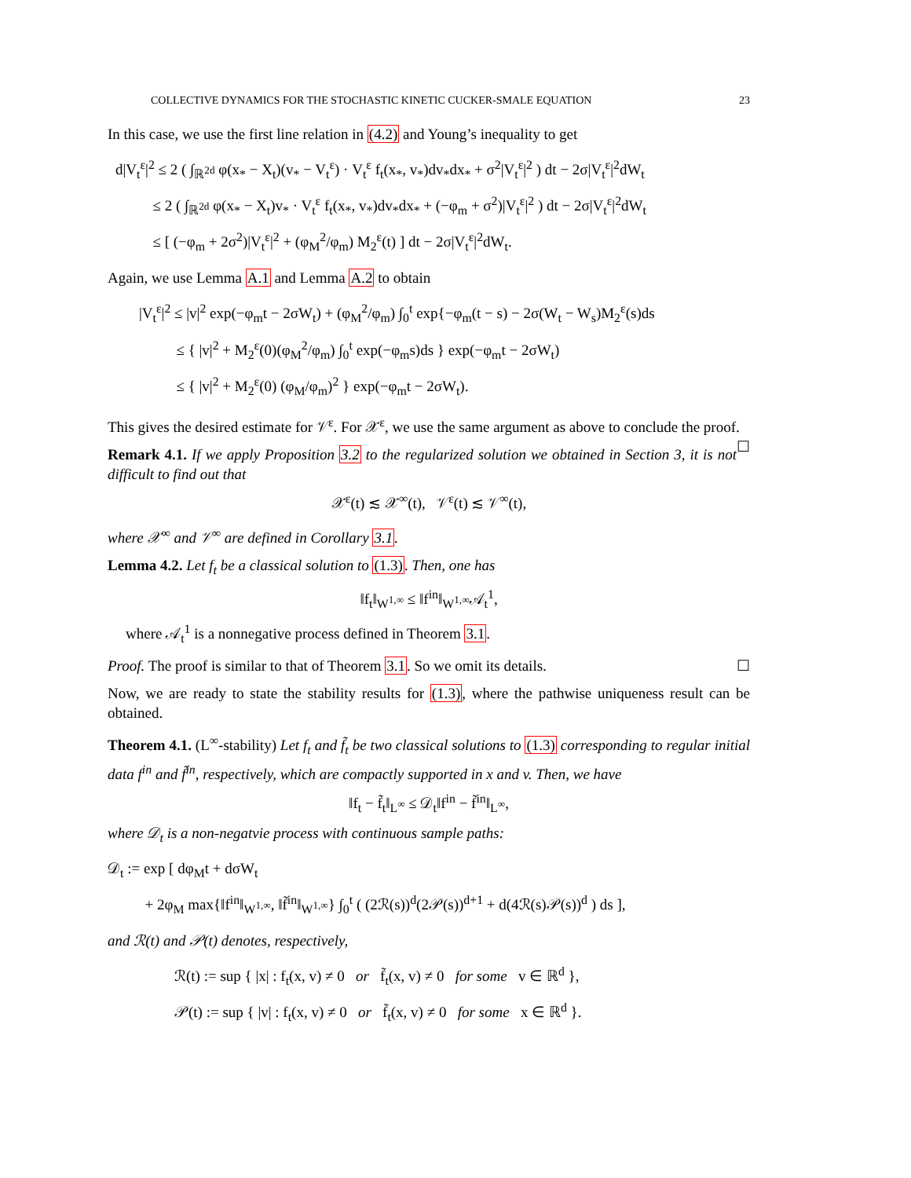COLLECTIVE DYNAMICS FOR THE STOCHASTIC KINETIC CUCKER-SMALE EQUATION 23
In this case, we use the first line relation in (4.2) and Young’s inequality to get
d|V<sub>t</sub><sup>ε</sup>|<sup>2</sup> ≤ 2 ( ∫<sub>ℝ<sup>2d</sup></sub> φ(x<sub>*</sub> − X<sub>t</sub>)(v<sub>*</sub> − V<sub>t</sub><sup>ε</sup>) · V<sub>t</sub><sup>ε</sup> f<sub>t</sub>(x<sub>*</sub>, v<sub>*</sub>)dv<sub>*</sub>dx<sub>*</sub> + σ<sup>2</sup>|V<sub>t</sub><sup>ε</sup>|<sup>2</sup> ) dt − 2σ|V<sub>t</sub><sup>ε</sup>|<sup>2</sup>dW<sub>t</sub>
   ≤ 2 ( ∫<sub>ℝ<sup>2d</sup></sub> φ(x<sub>*</sub> − X<sub>t</sub>)v<sub>*</sub> · V<sub>t</sub><sup>ε</sup> f<sub>t</sub>(x<sub>*</sub>, v<sub>*</sub>)dv<sub>*</sub>dx<sub>*</sub> + (−φ<sub>m</sub> + σ<sup>2</sup>)|V<sub>t</sub><sup>ε</sup>|<sup>2</sup> ) dt − 2σ|V<sub>t</sub><sup>ε</sup>|<sup>2</sup>dW<sub>t</sub>
   ≤ [ (−φ<sub>m</sub> + 2σ<sup>2</sup>)|V<sub>t</sub><sup>ε</sup>|<sup>2</sup> + (φ<sub>M</sub><sup>2</sup>/φ<sub>m</sub>) M<sub>2</sub><sup>ε</sup>(t) ] dt − 2σ|V<sub>t</sub><sup>ε</sup>|<sup>2</sup>dW<sub>t</sub>.
Again, we use Lemma A.1 and Lemma A.2 to obtain
|V<sub>t</sub><sup>ε</sup>|<sup>2</sup> ≤ |v|<sup>2</sup> exp(−φ<sub>m</sub>t − 2σW<sub>t</sub>) + (φ<sub>M</sub><sup>2</sup>/φ<sub>m</sub>) ∫<sub>0</sub><sup>t</sup> exp{−φ<sub>m</sub>(t − s) − 2σ(W<sub>t</sub> − W<sub>s</sub>)M<sub>2</sub><sup>ε</sup>(s)ds
   ≤ { |v|<sup>2</sup> + M<sub>2</sub><sup>ε</sup>(0)(φ<sub>M</sub><sup>2</sup>/φ<sub>m</sub>) ∫<sub>0</sub><sup>t</sup> exp(−φ<sub>m</sub>s)ds } exp(−φ<sub>m</sub>t − 2σW<sub>t</sub>)
   ≤ { |v|<sup>2</sup> + M<sub>2</sub><sup>ε</sup>(0) (φ<sub>M</sub>/φ<sub>m</sub>)<sup>2</sup> } exp(−φ<sub>m</sub>t − 2σW<sub>t</sub>).
This gives the desired estimate for 𝒱<sup>ε</sup>. For 𝒳<sup>ε</sup>, we use the same argument as above to conclude the proof. ☐
Remark 4.1. If we apply Proposition 3.2 to the regularized solution we obtained in Section 3, it is not difficult to find out that
𝒳<sup>ε</sup>(t) ≲ 𝒳<sup>∞</sup>(t), 𝒱<sup>ε</sup>(t) ≲ 𝒱<sup>∞</sup>(t),
where 𝒳<sup>∞</sup> and 𝒱<sup>∞</sup> are defined in Corollary 3.1.
Lemma 4.2. Let f<sub>t</sub> be a classical solution to (1.3). Then, one has
‖f<sub>t</sub>‖<sub>W<sup>1,∞</sup></sub> ≤ ‖f<sup>in</sup>‖<sub>W<sup>1,∞</sup></sub>𝒜<sub>t</sub><sup>1</sup>,
where 𝒜<sub>t</sub><sup>1</sup> is a nonnegative process defined in Theorem 3.1.
Proof. The proof is similar to that of Theorem 3.1. So we omit its details. ☐
Now, we are ready to state the stability results for (1.3), where the pathwise uniqueness result can be obtained.
Theorem 4.1. (L<sup>∞</sup>-stability) Let f<sub>t</sub> and f̃<sub>t</sub> be two classical solutions to (1.3) corresponding to regular initial data f<sup>in</sup> and f̃<sup>in</sup>, respectively, which are compactly supported in x and v. Then, we have
‖f<sub>t</sub> − f̃<sub>t</sub>‖<sub>L<sup>∞</sup></sub> ≤ 𝒟<sub>t</sub>‖f<sup>in</sup> − f̃<sup>in</sup>‖<sub>L<sup>∞</sup></sub>,
where 𝒟<sub>t</sub> is a non-negatvie process with continuous sample paths:
𝒟<sub>t</sub> := exp [ dφ<sub>M</sub>t + dσW<sub>t</sub>
   + 2φ<sub>M</sub> max{‖f<sup>in</sup>‖<sub>W<sup>1,∞</sup></sub>, ‖f̃<sup>in</sup>‖<sub>W<sup>1,∞</sup></sub>} ∫<sub>0</sub><sup>t</sup> ( (2ℛ(s))<sup>d</sup>(2𝒫(s))<sup>d+1</sup> + d(4ℛ(s)𝒫(s))<sup>d</sup> ) ds ],
and ℛ(t) and 𝒫(t) denotes, respectively,
ℛ(t) := sup { |x| : f<sub>t</sub>(x, v) ≠ 0 or f̃<sub>t</sub>(x, v) ≠ 0 for some v ∈ ℝ<sup>d</sup> },
𝒫(t) := sup { |v| : f<sub>t</sub>(x, v) ≠ 0 or f̃<sub>t</sub>(x, v) ≠ 0 for some x ∈ ℝ<sup>d</sup> }.